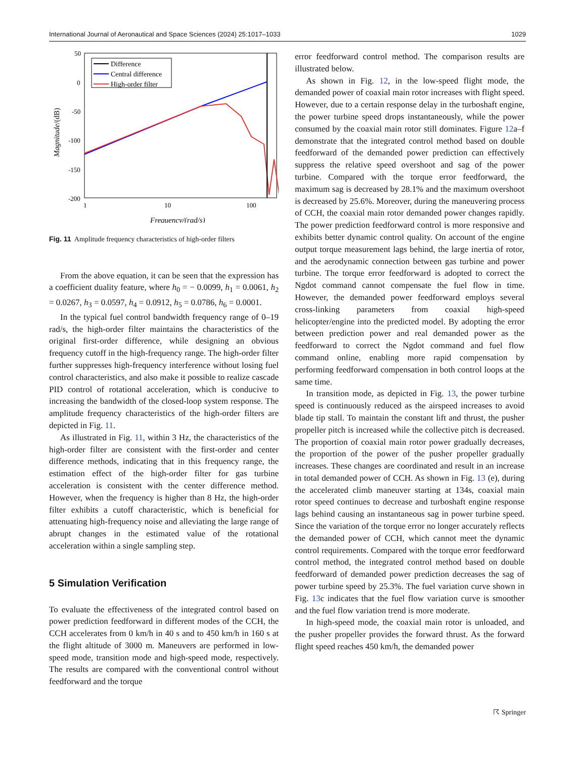International Journal of Aeronautical and Space Sciences (2024) 25:1017–1033 1029
50
0
-50
-100
-150
-200
1
10
100
Frequency/(rad/s)
Magnitude/(dB)
Difference
Central difference
High-order filter
Fig. 11 Amplitude frequency characteristics of high-order filters
From the above equation, it can be seen that the expression has a coefficient duality feature, where h<sub>0</sub> = − 0.0099, h<sub>1</sub> = 0.0061, h<sub>2</sub> = 0.0267, h<sub>3</sub> = 0.0597, h<sub>4</sub> = 0.0912, h<sub>5</sub> = 0.0786, h<sub>6</sub> = 0.0001.
In the typical fuel control bandwidth frequency range of 0–19 rad/s, the high-order filter maintains the characteristics of the original first-order difference, while designing an obvious frequency cutoff in the high-frequency range. The high-order filter further suppresses high-frequency interference without losing fuel control characteristics, and also make it possible to realize cascade PID control of rotational acceleration, which is conducive to increasing the bandwidth of the closed-loop system response. The amplitude frequency characteristics of the high-order filters are depicted in Fig. 11.
As illustrated in Fig. 11, within 3 Hz, the characteristics of the high-order filter are consistent with the first-order and center difference methods, indicating that in this frequency range, the estimation effect of the high-order filter for gas turbine acceleration is consistent with the center difference method. However, when the frequency is higher than 8 Hz, the high-order filter exhibits a cutoff characteristic, which is beneficial for attenuating high-frequency noise and alleviating the large range of abrupt changes in the estimated value of the rotational acceleration within a single sampling step.
5 Simulation Verification
To evaluate the effectiveness of the integrated control based on power prediction feedforward in different modes of the CCH, the CCH accelerates from 0 km/h in 40 s and to 450 km/h in 160 s at the flight altitude of 3000 m. Maneuvers are performed in low-speed mode, transition mode and high-speed mode, respectively. The results are compared with the conventional control without feedforward and the torque
error feedforward control method. The comparison results are illustrated below.
As shown in Fig. 12, in the low-speed flight mode, the demanded power of coaxial main rotor increases with flight speed. However, due to a certain response delay in the turboshaft engine, the power turbine speed drops instantaneously, while the power consumed by the coaxial main rotor still dominates. Figure 12a–f demonstrate that the integrated control method based on double feedforward of the demanded power prediction can effectively suppress the relative speed overshoot and sag of the power turbine. Compared with the torque error feedforward, the maximum sag is decreased by 28.1% and the maximum overshoot is decreased by 25.6%. Moreover, during the maneuvering process of CCH, the coaxial main rotor demanded power changes rapidly. The power prediction feedforward control is more responsive and exhibits better dynamic control quality. On account of the engine output torque measurement lags behind, the large inertia of rotor, and the aerodynamic connection between gas turbine and power turbine. The torque error feedforward is adopted to correct the Ngdot command cannot compensate the fuel flow in time. However, the demanded power feedforward employs several cross-linking parameters from coaxial high-speed helicopter/engine into the predicted model. By adopting the error between prediction power and real demanded power as the feedforward to correct the Ngdot command and fuel flow command online, enabling more rapid compensation by performing feedforward compensation in both control loops at the same time.
In transition mode, as depicted in Fig. 13, the power turbine speed is continuously reduced as the airspeed increases to avoid blade tip stall. To maintain the constant lift and thrust, the pusher propeller pitch is increased while the collective pitch is decreased. The proportion of coaxial main rotor power gradually decreases, the proportion of the power of the pusher propeller gradually increases. These changes are coordinated and result in an increase in total demanded power of CCH. As shown in Fig. 13 (e), during the accelerated climb maneuver starting at 134s, coaxial main rotor speed continues to decrease and turboshaft engine response lags behind causing an instantaneous sag in power turbine speed. Since the variation of the torque error no longer accurately reflects the demanded power of CCH, which cannot meet the dynamic control requirements. Compared with the torque error feedforward control method, the integrated control method based on double feedforward of demanded power prediction decreases the sag of power turbine speed by 25.3%. The fuel variation curve shown in Fig. 13c indicates that the fuel flow variation curve is smoother and the fuel flow variation trend is more moderate.
In high-speed mode, the coaxial main rotor is unloaded, and the pusher propeller provides the forward thrust. As the forward flight speed reaches 450 km/h, the demanded power
☈ Springer